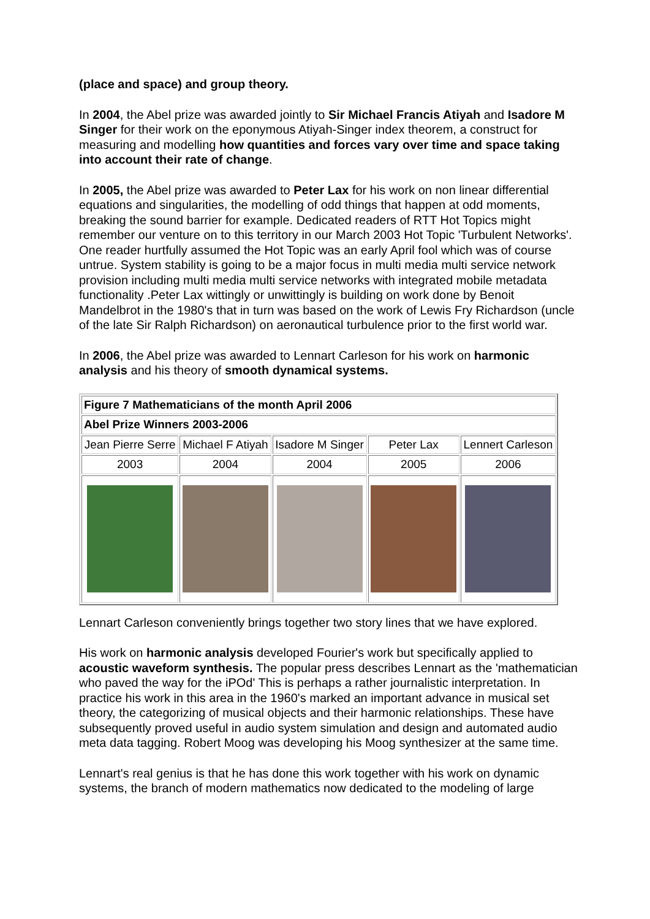(place and space) and group theory.
In 2004, the Abel prize was awarded jointly to Sir Michael Francis Atiyah and Isadore M Singer for their work on the eponymous Atiyah-Singer index theorem, a construct for measuring and modelling how quantities and forces vary over time and space taking into account their rate of change.
In 2005, the Abel prize was awarded to Peter Lax for his work on non linear differential equations and singularities, the modelling of odd things that happen at odd moments, breaking the sound barrier for example. Dedicated readers of RTT Hot Topics might remember our venture on to this territory in our March 2003 Hot Topic 'Turbulent Networks'. One reader hurtfully assumed the Hot Topic was an early April fool which was of course untrue. System stability is going to be a major focus in multi media multi service network provision including multi media multi service networks with integrated mobile metadata functionality .Peter Lax wittingly or unwittingly is building on work done by Benoit Mandelbrot in the 1980's that in turn was based on the work of Lewis Fry Richardson (uncle of the late Sir Ralph Richardson) on aeronautical turbulence prior to the first world war.
In 2006, the Abel prize was awarded to Lennart Carleson for his work on harmonic analysis and his theory of smooth dynamical systems.
| Figure 7 Mathematicians of the month April 2006 | | | | |
| Abel Prize Winners 2003-2006 | | | | |
| Jean Pierre Serre | Michael F Atiyah | Isadore M Singer | Peter Lax | Lennert Carleson |
| 2003 | 2004 | 2004 | 2005 | 2006 |
Lennart Carleson conveniently brings together two story lines that we have explored.
His work on harmonic analysis developed Fourier's work but specifically applied to acoustic waveform synthesis. The popular press describes Lennart as the 'mathematician who paved the way for the iPOd' This is perhaps a rather journalistic interpretation. In practice his work in this area in the 1960's marked an important advance in musical set theory, the categorizing of musical objects and their harmonic relationships. These have subsequently proved useful in audio system simulation and design and automated audio meta data tagging. Robert Moog was developing his Moog synthesizer at the same time.
Lennart's real genius is that he has done this work together with his work on dynamic systems, the branch of modern mathematics now dedicated to the modeling of large